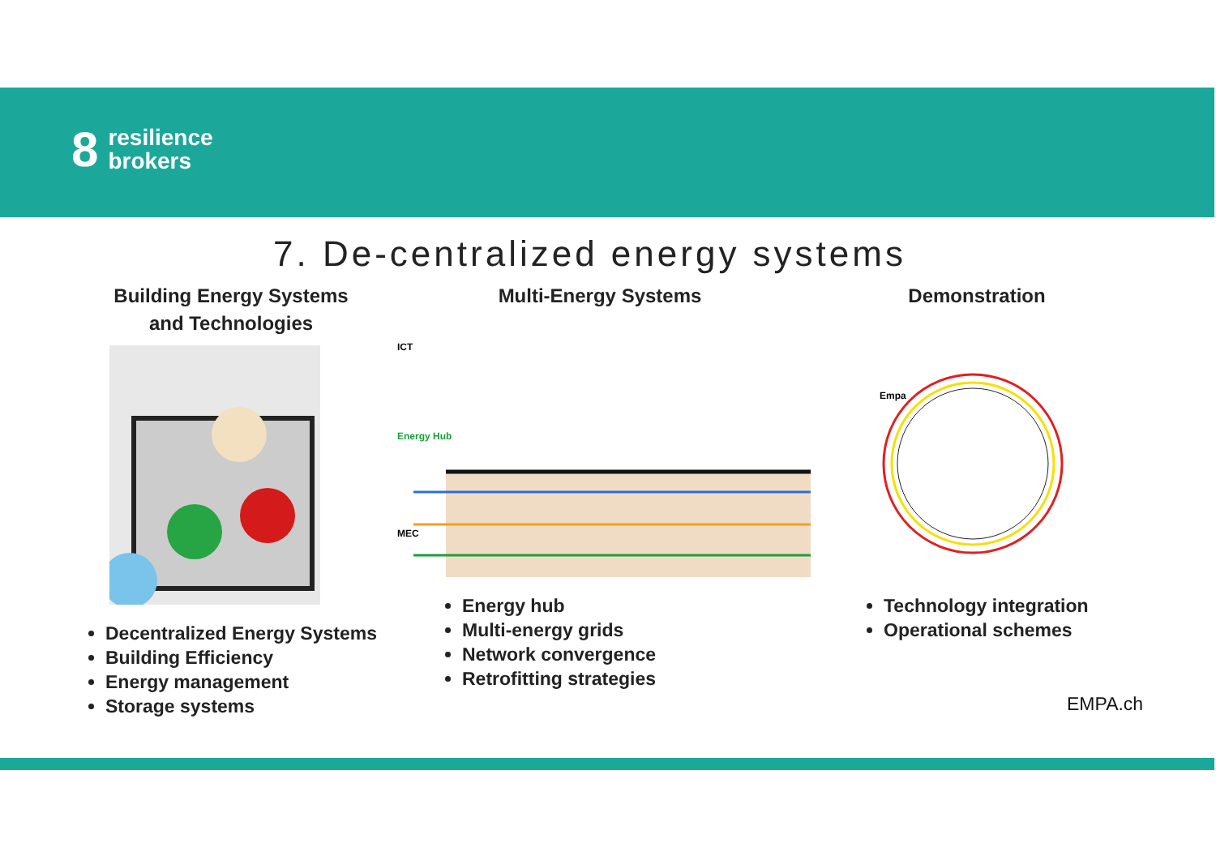8
resilience
brokers
7. De-centralized energy systems
Building Energy Systems
and Technologies
Decentralized Energy Systems
Building Efficiency
Energy management
Storage systems
Multi-Energy Systems
Energy Hub
ICT
MEC
Energy hub
Multi-energy grids
Network convergence
Retrofitting strategies
Demonstration
Empa
Technology integration
Operational schemes
EMPA.ch